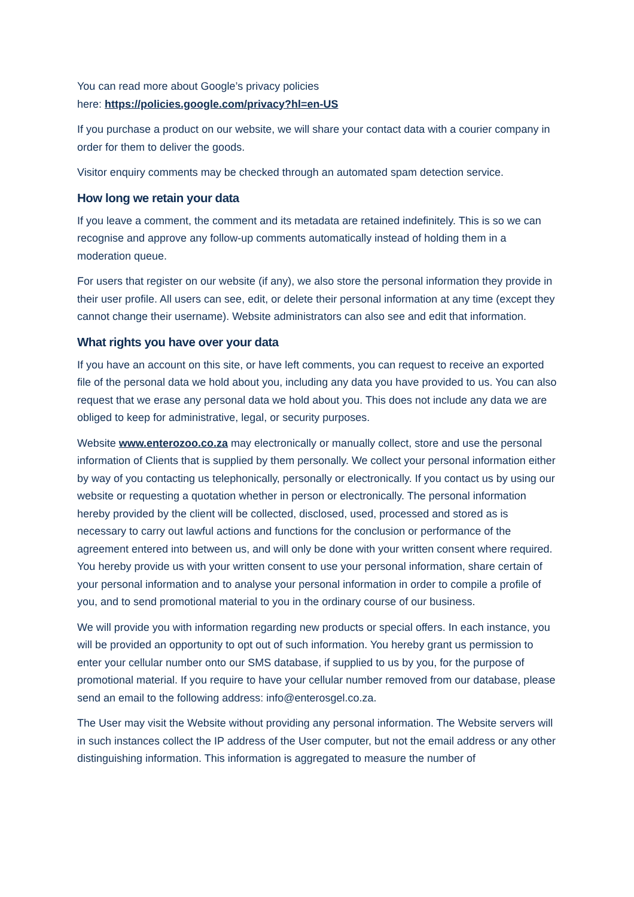You can read more about Google’s privacy policies
here: https://policies.google.com/privacy?hl=en-US
If you purchase a product on our website, we will share your contact data with a courier company in order for them to deliver the goods.
Visitor enquiry comments may be checked through an automated spam detection service.
How long we retain your data
If you leave a comment, the comment and its metadata are retained indefinitely. This is so we can recognise and approve any follow-up comments automatically instead of holding them in a moderation queue.
For users that register on our website (if any), we also store the personal information they provide in their user profile. All users can see, edit, or delete their personal information at any time (except they cannot change their username). Website administrators can also see and edit that information.
What rights you have over your data
If you have an account on this site, or have left comments, you can request to receive an exported file of the personal data we hold about you, including any data you have provided to us. You can also request that we erase any personal data we hold about you. This does not include any data we are obliged to keep for administrative, legal, or security purposes.
Website www.enterozoo.co.za may electronically or manually collect, store and use the personal information of Clients that is supplied by them personally. We collect your personal information either by way of you contacting us telephonically, personally or electronically. If you contact us by using our website or requesting a quotation whether in person or electronically. The personal information hereby provided by the client will be collected, disclosed, used, processed and stored as is necessary to carry out lawful actions and functions for the conclusion or performance of the agreement entered into between us, and will only be done with your written consent where required. You hereby provide us with your written consent to use your personal information, share certain of your personal information and to analyse your personal information in order to compile a profile of you, and to send promotional material to you in the ordinary course of our business.
We will provide you with information regarding new products or special offers. In each instance, you will be provided an opportunity to opt out of such information. You hereby grant us permission to enter your cellular number onto our SMS database, if supplied to us by you, for the purpose of promotional material. If you require to have your cellular number removed from our database, please send an email to the following address: info@enterosgel.co.za.
The User may visit the Website without providing any personal information. The Website servers will in such instances collect the IP address of the User computer, but not the email address or any other distinguishing information. This information is aggregated to measure the number of